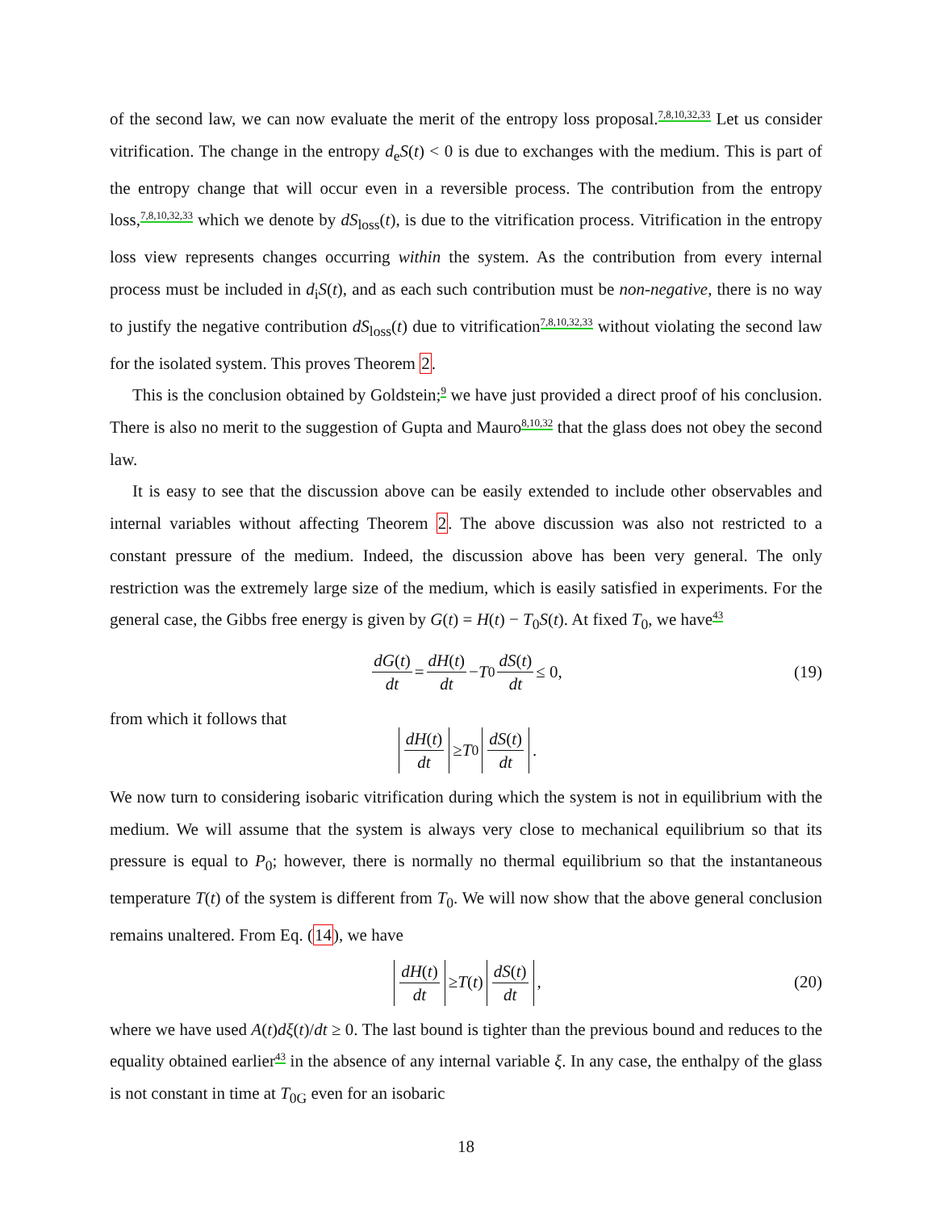of the second law, we can now evaluate the merit of the entropy loss proposal.<sup>7,8,10,32,33</sup> Let us consider vitrification. The change in the entropy d<sub>e</sub>S(t) < 0 is due to exchanges with the medium. This is part of the entropy change that will occur even in a reversible process. The contribution from the entropy loss,<sup>7,8,10,32,33</sup> which we denote by dS<sub>loss</sub>(t), is due to the vitrification process. Vitrification in the entropy loss view represents changes occurring within the system. As the contribution from every internal process must be included in d<sub>i</sub>S(t), and as each such contribution must be non-negative, there is no way to justify the negative contribution dS<sub>loss</sub>(t) due to vitrification<sup>7,8,10,32,33</sup> without violating the second law for the isolated system. This proves Theorem 2.
This is the conclusion obtained by Goldstein;<sup>9</sup> we have just provided a direct proof of his conclusion. There is also no merit to the suggestion of Gupta and Mauro<sup>8,10,32</sup> that the glass does not obey the second law.
It is easy to see that the discussion above can be easily extended to include other observables and internal variables without affecting Theorem 2. The above discussion was also not restricted to a constant pressure of the medium. Indeed, the discussion above has been very general. The only restriction was the extremely large size of the medium, which is easily satisfied in experiments. For the general case, the Gibbs free energy is given by G(t) = H(t) − T<sub>0</sub>S(t). At fixed T<sub>0</sub>, we have<sup>43</sup>
dG(t) dt = dH(t) dt − T<sub>0</sub> dS(t) dt ≤ 0, (19)
from which it follows that
dH(t) dt ≥ T<sub>0</sub> dS(t) dt.
We now turn to considering isobaric vitrification during which the system is not in equilibrium with the medium. We will assume that the system is always very close to mechanical equilibrium so that its pressure is equal to P<sub>0</sub>; however, there is normally no thermal equilibrium so that the instantaneous temperature T(t) of the system is different from T<sub>0</sub>. We will now show that the above general conclusion remains unaltered. From Eq. (14), we have
dH(t) dt ≥ T (t) dS(t) dt, (20)
where we have used A(t)dξ(t)/dt ≥ 0. The last bound is tighter than the previous bound and reduces to the equality obtained earlier<sup>43</sup> in the absence of any internal variable ξ. In any case, the enthalpy of the glass is not constant in time at T<sub>0G</sub> even for an isobaric
18